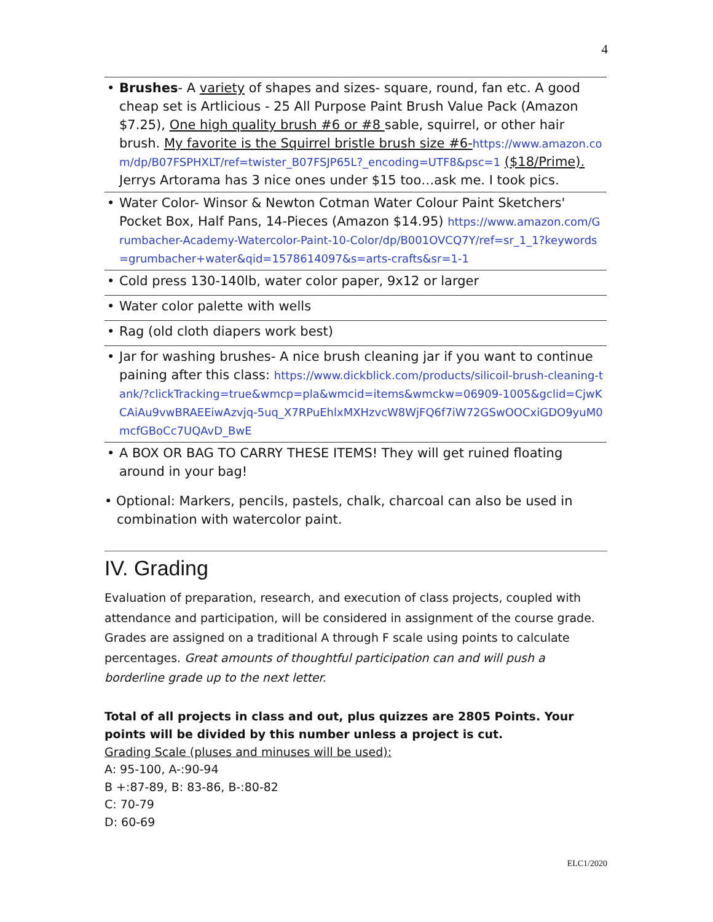4
| • Brushes - A variety of shapes and sizes- square, round, fan etc. A good cheap set is Artlicious - 25 All Purpose Paint Brush Value Pack (Amazon $7.25), One high quality brush #6 or #8 sable, squirrel, or other hair brush. My favorite is the Squirrel bristle brush size #6- https://www.amazon.com/dp/B07FSPHXLT/ref=twister_B07FSJP65L?_encoding=UTF8&psc=1 ($18/Prime). Jerrys Artorama has 3 nice ones under $15 too…ask me. I took pics. |
| • Water Color- Winsor & Newton Cotman Water Colour Paint Sketchers' Pocket Box, Half Pans, 14-Pieces (Amazon $14.95) https://www.amazon.com/Grumbacher-Academy-Watercolor-Paint-10-Color/dp/B001OVCQ7Y/ref=sr_1_1?keywords=grumbacher+water&qid=1578614097&s=arts-crafts&sr=1-1 |
| • Cold press 130-140lb, water color paper, 9x12 or larger |
| • Water color palette with wells |
| • Rag (old cloth diapers work best) |
| • Jar for washing brushes- A nice brush cleaning jar if you want to continue paining after this class: https://www.dickblick.com/products/silicoil-brush-cleaning-tank/?clickTracking=true&wmcp=pla&wmcid=items&wmckw=06909-1005&gclid=CjwKCAiAu9vwBRAEEiwAzvjq-5uq_X7RPuEhlxMXHzvcW8WjFQ6f7iW72GSwOOCxiGDO9yuM0mcfGBoCc7UQAvD_BwE |
| • A BOX OR BAG TO CARRY THESE ITEMS! They will get ruined floating around in your bag! |
• Optional: Markers, pencils, pastels, chalk, charcoal can also be used in
combination with watercolor paint.
IV. Grading
Evaluation of preparation, research, and execution of class projects, coupled with attendance and participation, will be considered in assignment of the course grade. Grades are assigned on a traditional A through F scale using points to calculate percentages. Great amounts of thoughtful participation can and will push a borderline grade up to the next letter.
Total of all projects in class and out, plus quizzes are 2805 Points. Your points will be divided by this number unless a project is cut.
Grading Scale (pluses and minuses will be used):
A: 95-100, A-:90-94
B +:87-89, B: 83-86, B-:80-82
C: 70-79
D: 60-69
ELC1/2020